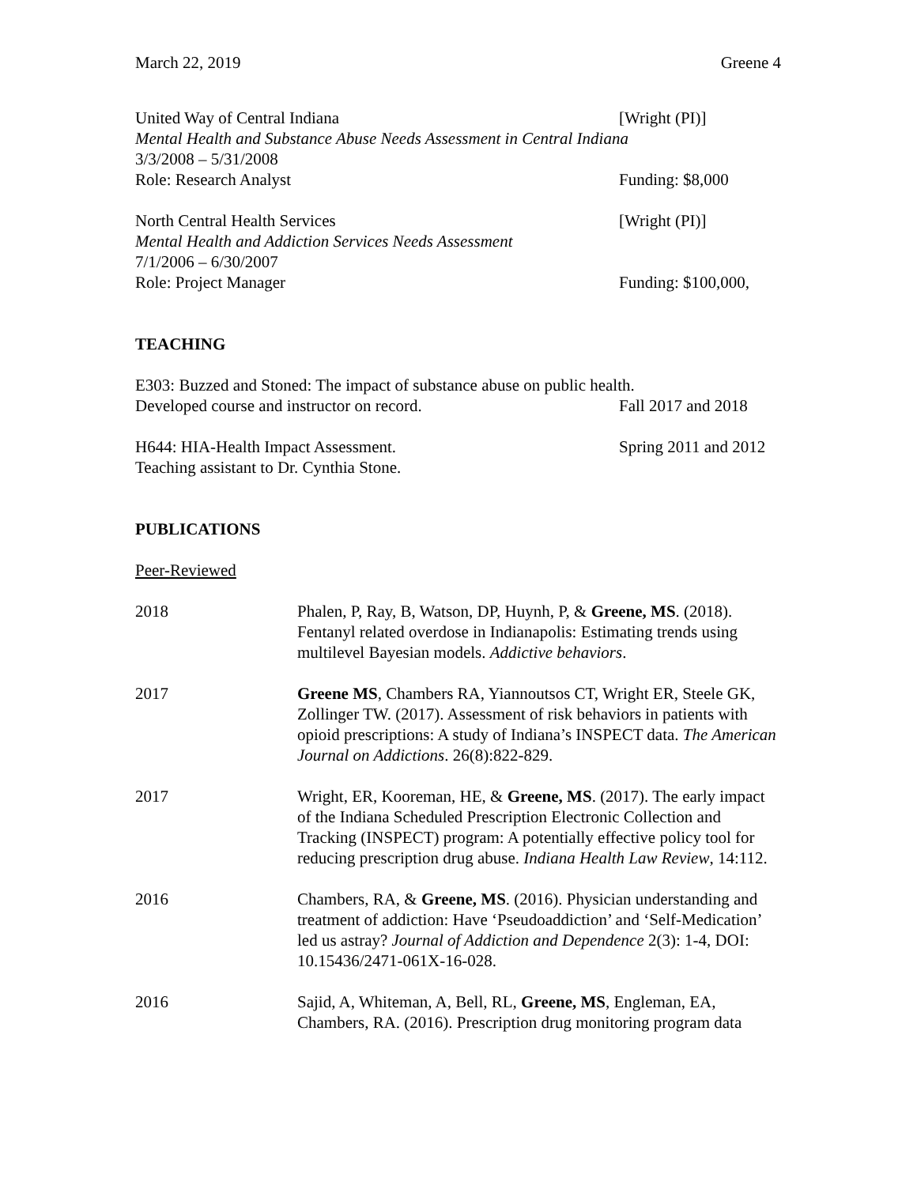March 22, 2019 Greene 4
United Way of Central Indiana [Wright (PI)]
Mental Health and Substance Abuse Needs Assessment in Central Indiana
3/3/2008 – 5/31/2008
Role: Research Analyst Funding: $8,000
North Central Health Services [Wright (PI)]
Mental Health and Addiction Services Needs Assessment
7/1/2006 – 6/30/2007
Role: Project Manager Funding: $100,000,
TEACHING
E303: Buzzed and Stoned: The impact of substance abuse on public health.
Developed course and instructor on record. Fall 2017 and 2018
H644: HIA-Health Impact Assessment. Spring 2011 and 2012
Teaching assistant to Dr. Cynthia Stone.
PUBLICATIONS
Peer-Reviewed
2018 Phalen, P, Ray, B, Watson, DP, Huynh, P, & Greene, MS. (2018). Fentanyl related overdose in Indianapolis: Estimating trends using multilevel Bayesian models. Addictive behaviors.
2017 Greene MS, Chambers RA, Yiannoutsos CT, Wright ER, Steele GK, Zollinger TW. (2017). Assessment of risk behaviors in patients with opioid prescriptions: A study of Indiana’s INSPECT data. The American Journal on Addictions. 26(8):822-829.
2017 Wright, ER, Kooreman, HE, & Greene, MS. (2017). The early impact of the Indiana Scheduled Prescription Electronic Collection and Tracking (INSPECT) program: A potentially effective policy tool for reducing prescription drug abuse. Indiana Health Law Review, 14:112.
2016 Chambers, RA, & Greene, MS. (2016). Physician understanding and treatment of addiction: Have ‘Pseudoaddiction’ and ‘Self-Medication’ led us astray? Journal of Addiction and Dependence 2(3): 1-4, DOI: 10.15436/2471-061X-16-028.
2016 Sajid, A, Whiteman, A, Bell, RL, Greene, MS, Engleman, EA, Chambers, RA. (2016). Prescription drug monitoring program data